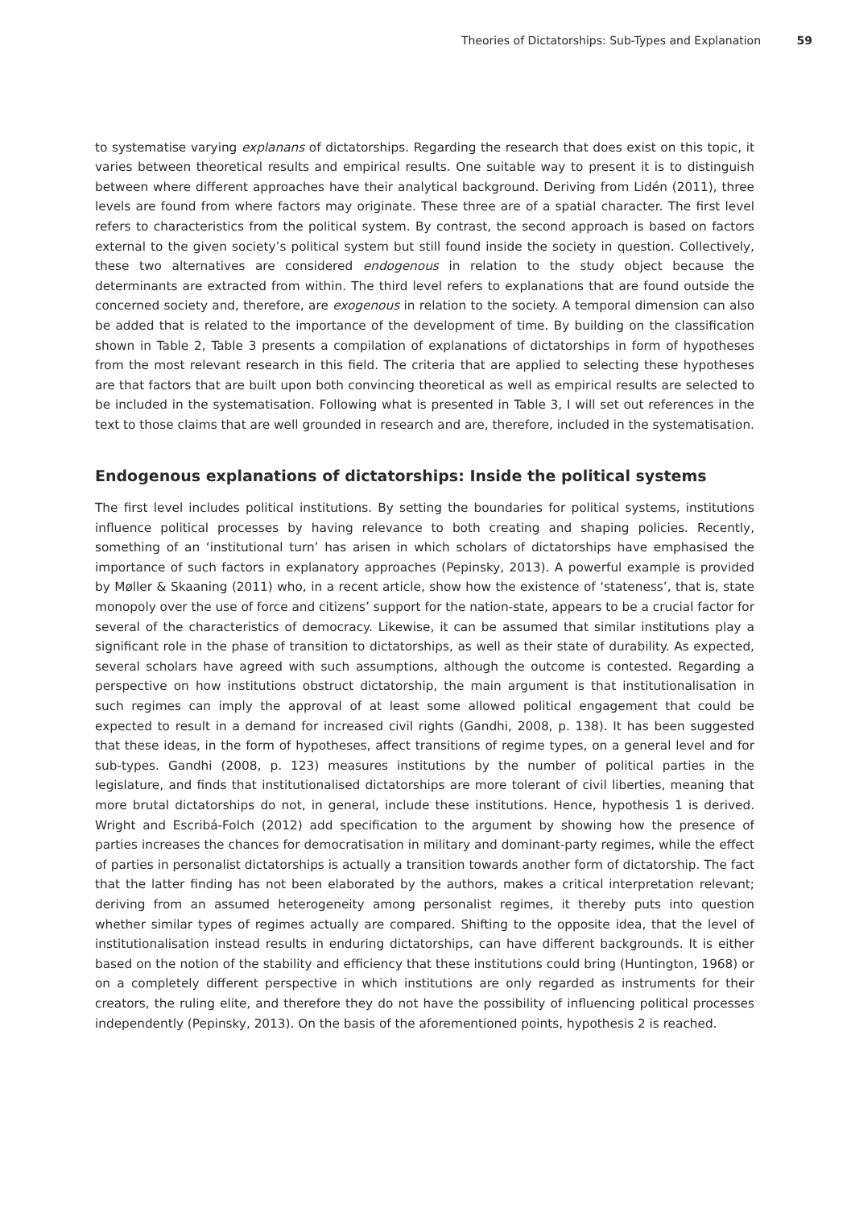Theories of Dictatorships: Sub-Types and Explanation 59
to systematise varying explanans of dictatorships. Regarding the research that does exist on this topic, it varies between theoretical results and empirical results. One suitable way to present it is to distinguish between where different approaches have their analytical background. Deriving from Lidén (2011), three levels are found from where factors may originate. These three are of a spatial character. The first level refers to characteristics from the political system. By contrast, the second approach is based on factors external to the given society’s political system but still found inside the society in question. Collectively, these two alternatives are considered endogenous in relation to the study object because the determinants are extracted from within. The third level refers to explanations that are found outside the concerned society and, therefore, are exogenous in relation to the society. A temporal dimension can also be added that is related to the importance of the development of time. By building on the classification shown in Table 2, Table 3 presents a compilation of explanations of dictatorships in form of hypotheses from the most relevant research in this field. The criteria that are applied to selecting these hypotheses are that factors that are built upon both convincing theoretical as well as empirical results are selected to be included in the systematisation. Following what is presented in Table 3, I will set out references in the text to those claims that are well grounded in research and are, therefore, included in the systematisation.
Endogenous explanations of dictatorships: Inside the political systems
The first level includes political institutions. By setting the boundaries for political systems, institutions influence political processes by having relevance to both creating and shaping policies. Recently, something of an ‘institutional turn’ has arisen in which scholars of dictatorships have emphasised the importance of such factors in explanatory approaches (Pepinsky, 2013). A powerful example is provided by Møller & Skaaning (2011) who, in a recent article, show how the existence of ‘stateness’, that is, state monopoly over the use of force and citizens’ support for the nation-state, appears to be a crucial factor for several of the characteristics of democracy. Likewise, it can be assumed that similar institutions play a significant role in the phase of transition to dictatorships, as well as their state of durability. As expected, several scholars have agreed with such assumptions, although the outcome is contested. Regarding a perspective on how institutions obstruct dictatorship, the main argument is that institutionalisation in such regimes can imply the approval of at least some allowed political engagement that could be expected to result in a demand for increased civil rights (Gandhi, 2008, p. 138). It has been suggested that these ideas, in the form of hypotheses, affect transitions of regime types, on a general level and for sub-types. Gandhi (2008, p. 123) measures institutions by the number of political parties in the legislature, and finds that institutionalised dictatorships are more tolerant of civil liberties, meaning that more brutal dictatorships do not, in general, include these institutions. Hence, hypothesis 1 is derived. Wright and Escribá-Folch (2012) add specification to the argument by showing how the presence of parties increases the chances for democratisation in military and dominant-party regimes, while the effect of parties in personalist dictatorships is actually a transition towards another form of dictatorship. The fact that the latter finding has not been elaborated by the authors, makes a critical interpretation relevant; deriving from an assumed heterogeneity among personalist regimes, it thereby puts into question whether similar types of regimes actually are compared. Shifting to the opposite idea, that the level of institutionalisation instead results in enduring dictatorships, can have different backgrounds. It is either based on the notion of the stability and efficiency that these institutions could bring (Huntington, 1968) or on a completely different perspective in which institutions are only regarded as instruments for their creators, the ruling elite, and therefore they do not have the possibility of influencing political processes independently (Pepinsky, 2013). On the basis of the aforementioned points, hypothesis 2 is reached.